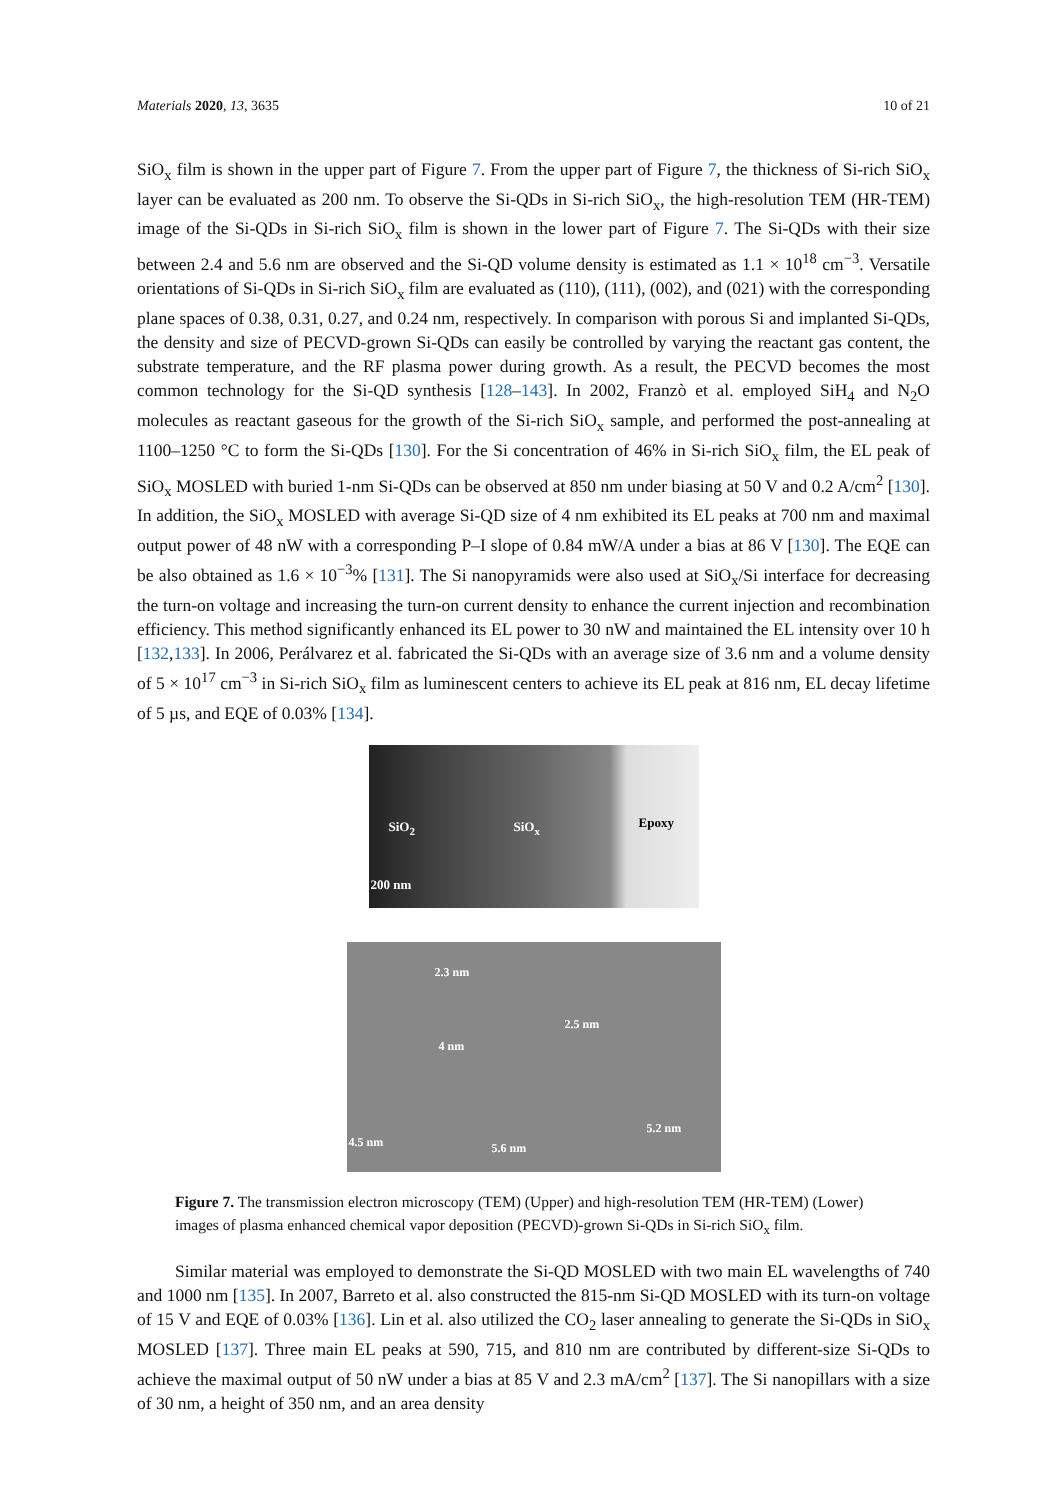Materials 2020, 13, 3635 10 of 21
SiO<sub>x</sub> film is shown in the upper part of Figure 7. From the upper part of Figure 7, the thickness of Si-rich SiO<sub>x</sub> layer can be evaluated as 200 nm. To observe the Si-QDs in Si-rich SiO<sub>x</sub>, the high-resolution TEM (HR-TEM) image of the Si-QDs in Si-rich SiO<sub>x</sub> film is shown in the lower part of Figure 7. The Si-QDs with their size between 2.4 and 5.6 nm are observed and the Si-QD volume density is estimated as 1.1 × 10<sup>18</sup> cm<sup>−3</sup>. Versatile orientations of Si-QDs in Si-rich SiO<sub>x</sub> film are evaluated as (110), (111), (002), and (021) with the corresponding plane spaces of 0.38, 0.31, 0.27, and 0.24 nm, respectively. In comparison with porous Si and implanted Si-QDs, the density and size of PECVD-grown Si-QDs can easily be controlled by varying the reactant gas content, the substrate temperature, and the RF plasma power during growth. As a result, the PECVD becomes the most common technology for the Si-QD synthesis [128–143]. In 2002, Franzò et al. employed SiH<sub>4</sub> and N<sub>2</sub>O molecules as reactant gaseous for the growth of the Si-rich SiO<sub>x</sub> sample, and performed the post-annealing at 1100–1250 °C to form the Si-QDs [130]. For the Si concentration of 46% in Si-rich SiO<sub>x</sub> film, the EL peak of SiO<sub>x</sub> MOSLED with buried 1-nm Si-QDs can be observed at 850 nm under biasing at 50 V and 0.2 A/cm<sup>2</sup> [130]. In addition, the SiO<sub>x</sub> MOSLED with average Si-QD size of 4 nm exhibited its EL peaks at 700 nm and maximal output power of 48 nW with a corresponding P–I slope of 0.84 mW/A under a bias at 86 V [130]. The EQE can be also obtained as 1.6 × 10<sup>−3</sup>% [131]. The Si nanopyramids were also used at SiO<sub>x</sub>/Si interface for decreasing the turn-on voltage and increasing the turn-on current density to enhance the current injection and recombination efficiency. This method significantly enhanced its EL power to 30 nW and maintained the EL intensity over 10 h [132,133]. In 2006, Perálvarez et al. fabricated the Si-QDs with an average size of 3.6 nm and a volume density of 5 × 10<sup>17</sup> cm<sup>−3</sup> in Si-rich SiO<sub>x</sub> film as luminescent centers to achieve its EL peak at 816 nm, EL decay lifetime of 5 µs, and EQE of 0.03% [134].
SiO<sub>2</sub> SiO<sub>x</sub> Epoxy
200 nm
2.3 nm
2.5 nm
4 nm
4.5 nm 5.6 nm
5.2 nm
Figure 7. The transmission electron microscopy (TEM) (Upper) and high-resolution TEM (HR-TEM) (Lower) images of plasma enhanced chemical vapor deposition (PECVD)-grown Si-QDs in Si-rich SiO<sub>x</sub> film.
Similar material was employed to demonstrate the Si-QD MOSLED with two main EL wavelengths of 740 and 1000 nm [135]. In 2007, Barreto et al. also constructed the 815-nm Si-QD MOSLED with its turn-on voltage of 15 V and EQE of 0.03% [136]. Lin et al. also utilized the CO<sub>2</sub> laser annealing to generate the Si-QDs in SiO<sub>x</sub> MOSLED [137]. Three main EL peaks at 590, 715, and 810 nm are contributed by different-size Si-QDs to achieve the maximal output of 50 nW under a bias at 85 V and 2.3 mA/cm<sup>2</sup> [137]. The Si nanopillars with a size of 30 nm, a height of 350 nm, and an area density